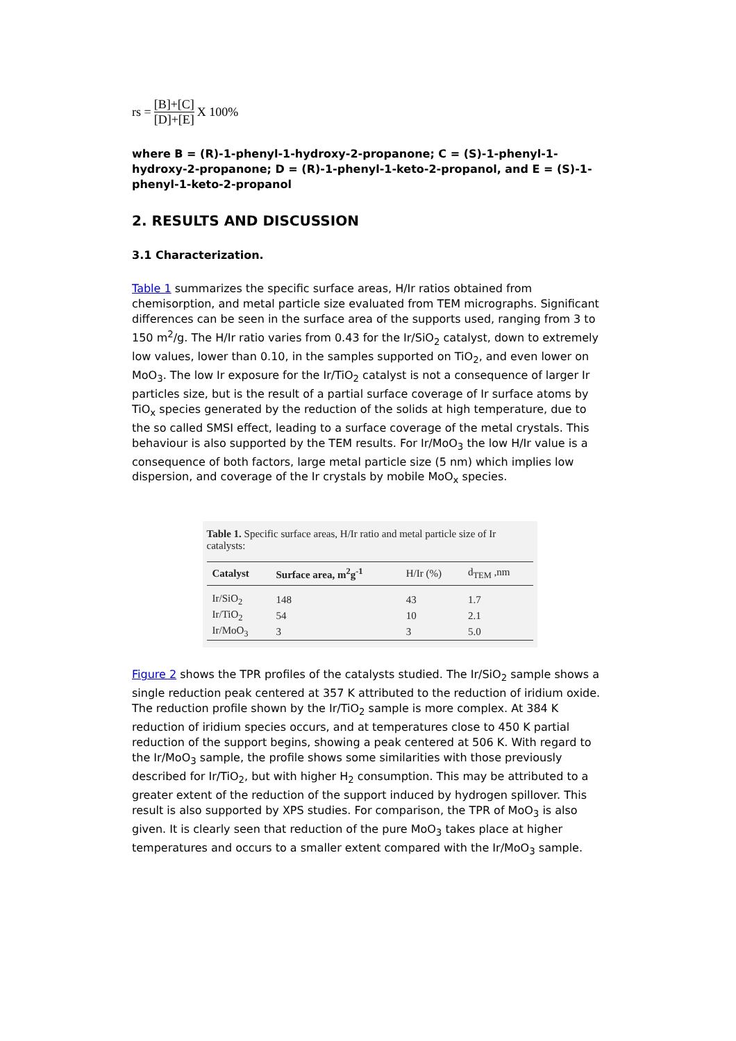rs = [B]+[C] [D]+[E] X 100%
where B = (R)-1-phenyl-1-hydroxy-2-propanone; C = (S)-1-phenyl-1-hydroxy-2-propanone; D = (R)-1-phenyl-1-keto-2-propanol, and E = (S)-1-phenyl-1-keto-2-propanol
2. RESULTS AND DISCUSSION
3.1 Characterization.
Table 1 summarizes the specific surface areas, H/Ir ratios obtained from chemisorption, and metal particle size evaluated from TEM micrographs. Significant differences can be seen in the surface area of the supports used, ranging from 3 to 150 m<sup>2</sup>/g. The H/Ir ratio varies from 0.43 for the Ir/SiO<sub>2</sub> catalyst, down to extremely low values, lower than 0.10, in the samples supported on TiO<sub>2</sub>, and even lower on MoO<sub>3</sub>. The low Ir exposure for the Ir/TiO<sub>2</sub> catalyst is not a consequence of larger Ir particles size, but is the result of a partial surface coverage of Ir surface atoms by TiO<sub>x</sub> species generated by the reduction of the solids at high temperature, due to the so called SMSI effect, leading to a surface coverage of the metal crystals. This behaviour is also supported by the TEM results. For Ir/MoO<sub>3</sub> the low H/Ir value is a consequence of both factors, large metal particle size (5 nm) which implies low dispersion, and coverage of the Ir crystals by mobile MoO<sub>x</sub> species.
Table 1. Specific surface areas, H/Ir ratio and metal particle size of Ir catalysts:
| Catalyst | Surface area, m<sup>2</sup>g<sup>-1</sup> | H/Ir (%) | d<sub>TEM</sub> ,nm |
| --- | --- | --- | --- |
| Ir/SiO<sub>2</sub> | 148 | 43 | 1.7 |
| Ir/TiO<sub>2</sub> | 54 | 10 | 2.1 |
| Ir/MoO<sub>3</sub> | 3 | 3 | 5.0 |
Figure 2 shows the TPR profiles of the catalysts studied. The Ir/SiO<sub>2</sub> sample shows a single reduction peak centered at 357 K attributed to the reduction of iridium oxide. The reduction profile shown by the Ir/TiO<sub>2</sub> sample is more complex. At 384 K reduction of iridium species occurs, and at temperatures close to 450 K partial reduction of the support begins, showing a peak centered at 506 K. With regard to the Ir/MoO<sub>3</sub> sample, the profile shows some similarities with those previously described for Ir/TiO<sub>2</sub>, but with higher H<sub>2</sub> consumption. This may be attributed to a greater extent of the reduction of the support induced by hydrogen spillover. This result is also supported by XPS studies. For comparison, the TPR of MoO<sub>3</sub> is also given. It is clearly seen that reduction of the pure MoO<sub>3</sub> takes place at higher temperatures and occurs to a smaller extent compared with the Ir/MoO<sub>3</sub> sample.